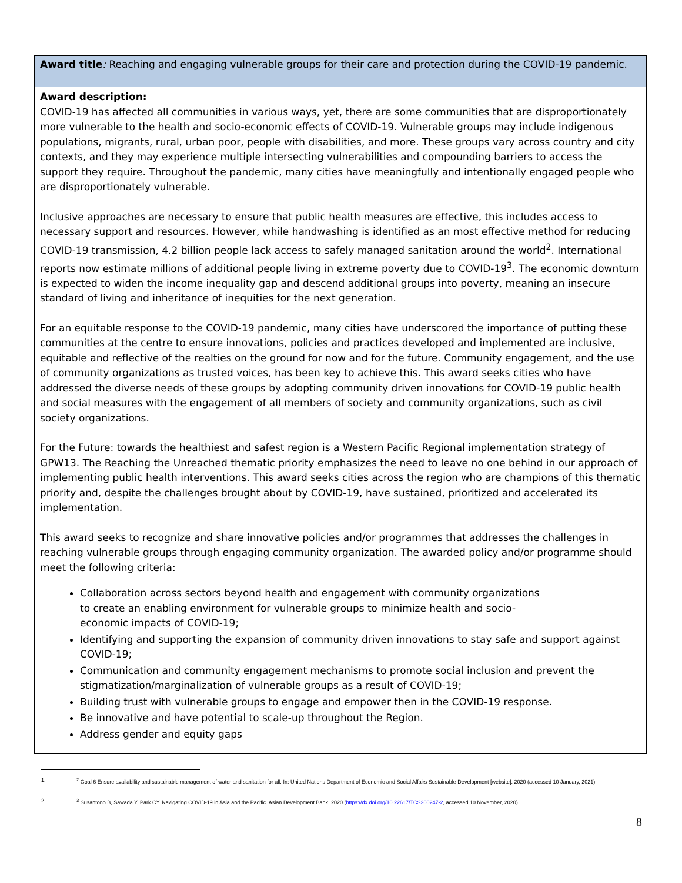| Award title : Reaching and engaging vulnerable groups for their care and protection during the COVID-19 pandemic. |
| Award description: COVID-19 has affected all communities in various ways, yet, there are some communities that are disproportionately more vulnerable to the health and socio-economic effects of COVID-19. Vulnerable groups may include indigenous populations, migrants, rural, urban poor, people with disabilities, and more. These groups vary across country and city contexts, and they may experience multiple intersecting vulnerabilities and compounding barriers to access the support they require. Throughout the pandemic, many cities have meaningfully and intentionally engaged people who are disproportionately vulnerable. Inclusive approaches are necessary to ensure that public health measures are effective, this includes access to necessary support and resources. However, while handwashing is identified as an most effective method for reducing COVID-19 transmission, 4.2 billion people lack access to safely managed sanitation around the world<sup>2</sup>. International reports now estimate millions of additional people living in extreme poverty due to COVID-19<sup>3</sup>. The economic downturn is expected to widen the income inequality gap and descend additional groups into poverty, meaning an insecure standard of living and inheritance of inequities for the next generation. For an equitable response to the COVID-19 pandemic, many cities have underscored the importance of putting these communities at the centre to ensure innovations, policies and practices developed and implemented are inclusive, equitable and reflective of the realties on the ground for now and for the future. Community engagement, and the use of community organizations as trusted voices, has been key to achieve this. This award seeks cities who have addressed the diverse needs of these groups by adopting community driven innovations for COVID-19 public health and social measures with the engagement of all members of society and community organizations, such as civil society organizations. For the Future: towards the healthiest and safest region is a Western Pacific Regional implementation strategy of GPW13. The Reaching the Unreached thematic priority emphasizes the need to leave no one behind in our approach of implementing public health interventions. This award seeks cities across the region who are champions of this thematic priority and, despite the challenges brought about by COVID-19, have sustained, prioritized and accelerated its implementation. This award seeks to recognize and share innovative policies and/or programmes that addresses the challenges in reaching vulnerable groups through engaging community organization. The awarded policy and/or programme should meet the following criteria: Collaboration across sectors beyond health and engagement with community organizations to create an enabling environment for vulnerable groups to minimize health and socio- economic impacts of COVID-19; Identifying and supporting the expansion of community driven innovations to stay safe and support against COVID-19; Communication and community engagement mechanisms to promote social inclusion and prevent the stigmatization/marginalization of vulnerable groups as a result of COVID-19; Building trust with vulnerable groups to engage and empower then in the COVID-19 response. Be innovative and have potential to scale-up throughout the Region. Address gender and equity gaps |
1. <sup>2</sup> Goal 6 Ensure availability and sustainable management of water and sanitation for all. In: United Nations Department of Economic and Social Affairs Sustainable Development [website]. 2020 (accessed 10 January, 2021).
2. <sup>3</sup> Susantono B, Sawada Y, Park CY. Navigating COVID-19 in Asia and the Pacific. Asian Development Bank. 2020.(https://dx.doi.org/10.22617/TCS200247-2, accessed 10 November, 2020)
8